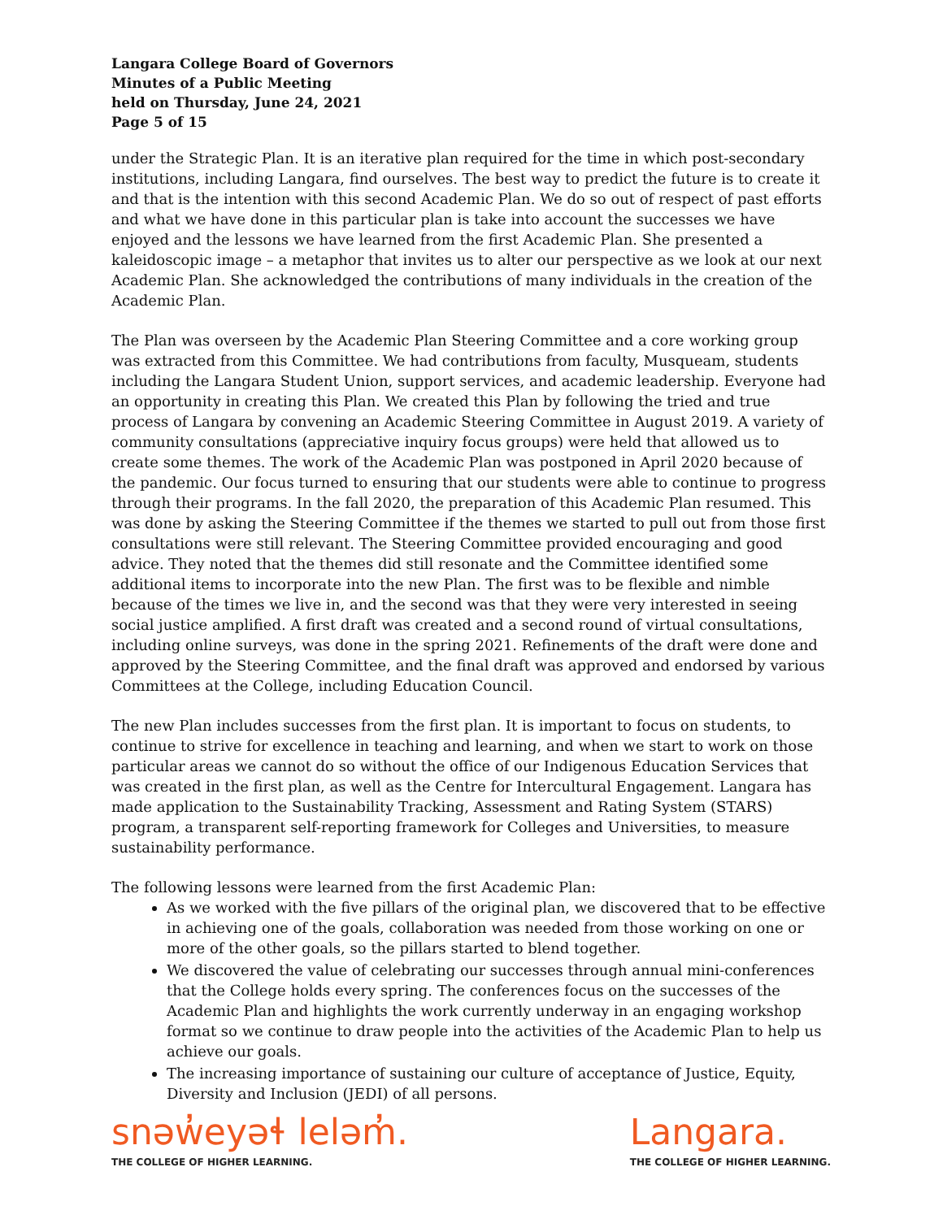Langara College Board of Governors
Minutes of a Public Meeting
held on Thursday, June 24, 2021
Page 5 of 15
under the Strategic Plan. It is an iterative plan required for the time in which post-secondary institutions, including Langara, find ourselves. The best way to predict the future is to create it and that is the intention with this second Academic Plan. We do so out of respect of past efforts and what we have done in this particular plan is take into account the successes we have enjoyed and the lessons we have learned from the first Academic Plan. She presented a kaleidoscopic image – a metaphor that invites us to alter our perspective as we look at our next Academic Plan. She acknowledged the contributions of many individuals in the creation of the Academic Plan.
The Plan was overseen by the Academic Plan Steering Committee and a core working group was extracted from this Committee. We had contributions from faculty, Musqueam, students including the Langara Student Union, support services, and academic leadership. Everyone had an opportunity in creating this Plan. We created this Plan by following the tried and true process of Langara by convening an Academic Steering Committee in August 2019. A variety of community consultations (appreciative inquiry focus groups) were held that allowed us to create some themes. The work of the Academic Plan was postponed in April 2020 because of the pandemic. Our focus turned to ensuring that our students were able to continue to progress through their programs. In the fall 2020, the preparation of this Academic Plan resumed. This was done by asking the Steering Committee if the themes we started to pull out from those first consultations were still relevant. The Steering Committee provided encouraging and good advice. They noted that the themes did still resonate and the Committee identified some additional items to incorporate into the new Plan. The first was to be flexible and nimble because of the times we live in, and the second was that they were very interested in seeing social justice amplified. A first draft was created and a second round of virtual consultations, including online surveys, was done in the spring 2021. Refinements of the draft were done and approved by the Steering Committee, and the final draft was approved and endorsed by various Committees at the College, including Education Council.
The new Plan includes successes from the first plan. It is important to focus on students, to continue to strive for excellence in teaching and learning, and when we start to work on those particular areas we cannot do so without the office of our Indigenous Education Services that was created in the first plan, as well as the Centre for Intercultural Engagement. Langara has made application to the Sustainability Tracking, Assessment and Rating System (STARS) program, a transparent self-reporting framework for Colleges and Universities, to measure sustainability performance.
The following lessons were learned from the first Academic Plan:
As we worked with the five pillars of the original plan, we discovered that to be effective in achieving one of the goals, collaboration was needed from those working on one or more of the other goals, so the pillars started to blend together.
We discovered the value of celebrating our successes through annual mini-conferences that the College holds every spring. The conferences focus on the successes of the Academic Plan and highlights the work currently underway in an engaging workshop format so we continue to draw people into the activities of the Academic Plan to help us achieve our goals.
The increasing importance of sustaining our culture of acceptance of Justice, Equity, Diversity and Inclusion (JEDI) of all persons.
snəw̓eyəɬ leləm̓.
THE COLLEGE OF HIGHER LEARNING.
Langara.
THE COLLEGE OF HIGHER LEARNING.